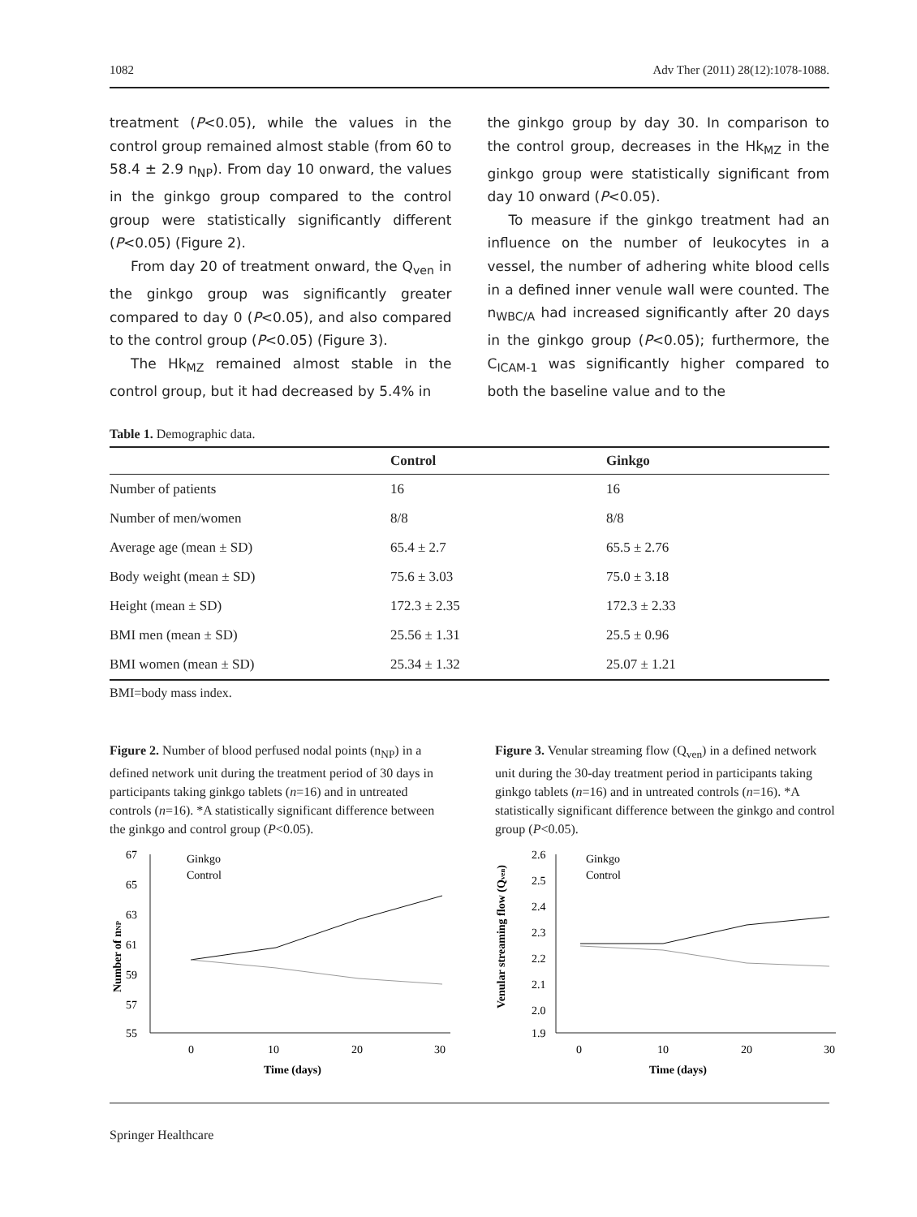1082 Adv Ther (2011) 28(12):1078-1088.
treatment (P<0.05), while the values in the control group remained almost stable (from 60 to 58.4 ± 2.9 n<sub>NP</sub>). From day 10 onward, the values in the ginkgo group compared to the control group were statistically significantly different (P<0.05) (Figure 2).
From day 20 of treatment onward, the Q<sub>ven</sub> in the ginkgo group was significantly greater compared to day 0 (P<0.05), and also compared to the control group (P<0.05) (Figure 3).
The Hk<sub>MZ</sub> remained almost stable in the control group, but it had decreased by 5.4% in
the ginkgo group by day 30. In comparison to the control group, decreases in the Hk<sub>MZ</sub> in the ginkgo group were statistically significant from day 10 onward (P<0.05).
To measure if the ginkgo treatment had an influence on the number of leukocytes in a vessel, the number of adhering white blood cells in a defined inner venule wall were counted. The n<sub>WBC/A</sub> had increased significantly after 20 days in the ginkgo group (P<0.05); furthermore, the C<sub>ICAM-1</sub> was significantly higher compared to both the baseline value and to the
Table 1. Demographic data.
| | Control | Ginkgo |
| --- | --- | --- |
| Number of patients | 16 | 16 |
| Number of men/women | 8/8 | 8/8 |
| Average age (mean ± SD) | 65.4 ± 2.7 | 65.5 ± 2.76 |
| Body weight (mean ± SD) | 75.6 ± 3.03 | 75.0 ± 3.18 |
| Height (mean ± SD) | 172.3 ± 2.35 | 172.3 ± 2.33 |
| BMI men (mean ± SD) | 25.56 ± 1.31 | 25.5 ± 0.96 |
| BMI women (mean ± SD) | 25.34 ± 1.32 | 25.07 ± 1.21 |
BMI=body mass index.
Figure 2. Number of blood perfused nodal points (n<sub>NP</sub>) in a defined network unit during the treatment period of 30 days in participants taking ginkgo tablets (n=16) and in untreated controls (n=16). *A statistically significant difference between the ginkgo and control group (P<0.05).
67
65
63
61
59
57
55
0
10
20
30
Time (days)
Number of nNP
Ginkgo
Control
Figure 3. Venular streaming flow (Q<sub>ven</sub>) in a defined network unit during the 30-day treatment period in participants taking ginkgo tablets (n=16) and in untreated controls (n=16). *A statistically significant difference between the ginkgo and control group (P<0.05).
2.6
2.5
2.4
2.3
2.2
2.1
2.0
1.9
0
10
20
30
Time (days)
Venular streaming flow (Qven)
Ginkgo
Control
Springer Healthcare